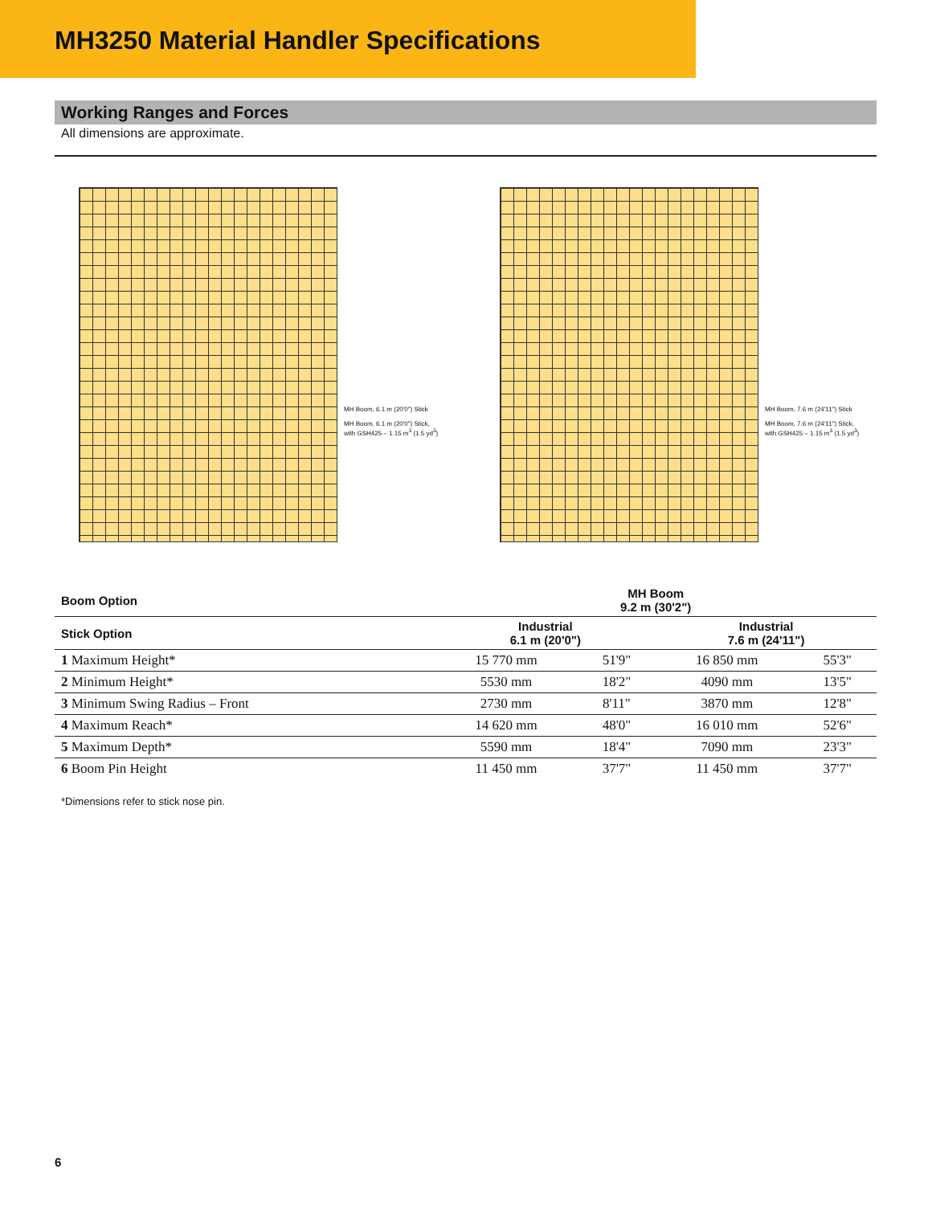MH3250 Material Handler Specifications
Working Ranges and Forces
All dimensions are approximate.
MH Boom, 6.1 m (20'0") Stick
MH Boom, 6.1 m (20'0") Stick, with GSH425 – 1.15 m<sup>3</sup> (1.5 yd<sup>3</sup>)
MH Boom, 7.6 m (24'11") Stick
MH Boom, 7.6 m (24'11") Stick, with GSH425 – 1.15 m<sup>3</sup> (1.5 yd<sup>3</sup>)
| Boom Option | MH Boom 9.2 m (30'2") | | | |
| --- | --- | --- | --- | --- |
| Stick Option | Industrial 6.1 m (20'0") | | Industrial 7.6 m (24'11") | |
| 1 Maximum Height* | 15 770 mm | 51'9" | 16 850 mm | 55'3" |
| 2 Minimum Height* | 5530 mm | 18'2" | 4090 mm | 13'5" |
| 3 Minimum Swing Radius – Front | 2730 mm | 8'11" | 3870 mm | 12'8" |
| 4 Maximum Reach* | 14 620 mm | 48'0" | 16 010 mm | 52'6" |
| 5 Maximum Depth* | 5590 mm | 18'4" | 7090 mm | 23'3" |
| 6 Boom Pin Height | 11 450 mm | 37'7" | 11 450 mm | 37'7" |
*Dimensions refer to stick nose pin.
6